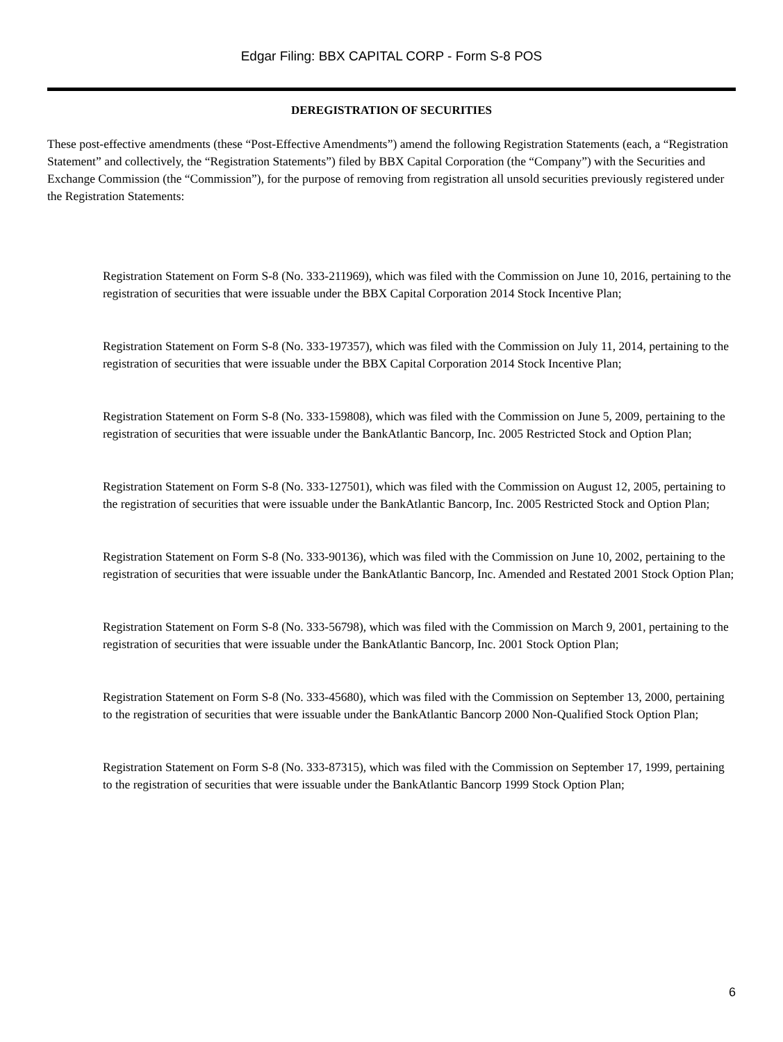Edgar Filing: BBX CAPITAL CORP - Form S-8 POS
DEREGISTRATION OF SECURITIES
These post-effective amendments (these “Post-Effective Amendments”) amend the following Registration Statements (each, a “Registration Statement” and collectively, the “Registration Statements”) filed by BBX Capital Corporation (the “Company”) with the Securities and Exchange Commission (the “Commission”), for the purpose of removing from registration all unsold securities previously registered under the Registration Statements:
Registration Statement on Form S-8 (No. 333-211969), which was filed with the Commission on June 10, 2016, pertaining to the registration of securities that were issuable under the BBX Capital Corporation 2014 Stock Incentive Plan;
Registration Statement on Form S-8 (No. 333-197357), which was filed with the Commission on July 11, 2014, pertaining to the registration of securities that were issuable under the BBX Capital Corporation 2014 Stock Incentive Plan;
Registration Statement on Form S-8 (No. 333-159808), which was filed with the Commission on June 5, 2009, pertaining to the registration of securities that were issuable under the BankAtlantic Bancorp, Inc. 2005 Restricted Stock and Option Plan;
Registration Statement on Form S-8 (No. 333-127501), which was filed with the Commission on August 12, 2005, pertaining to the registration of securities that were issuable under the BankAtlantic Bancorp, Inc. 2005 Restricted Stock and Option Plan;
Registration Statement on Form S-8 (No. 333-90136), which was filed with the Commission on June 10, 2002, pertaining to the registration of securities that were issuable under the BankAtlantic Bancorp, Inc. Amended and Restated 2001 Stock Option Plan;
Registration Statement on Form S-8 (No. 333-56798), which was filed with the Commission on March 9, 2001, pertaining to the registration of securities that were issuable under the BankAtlantic Bancorp, Inc. 2001 Stock Option Plan;
Registration Statement on Form S-8 (No. 333-45680), which was filed with the Commission on September 13, 2000, pertaining to the registration of securities that were issuable under the BankAtlantic Bancorp 2000 Non-Qualified Stock Option Plan;
Registration Statement on Form S-8 (No. 333-87315), which was filed with the Commission on September 17, 1999, pertaining to the registration of securities that were issuable under the BankAtlantic Bancorp 1999 Stock Option Plan;
6